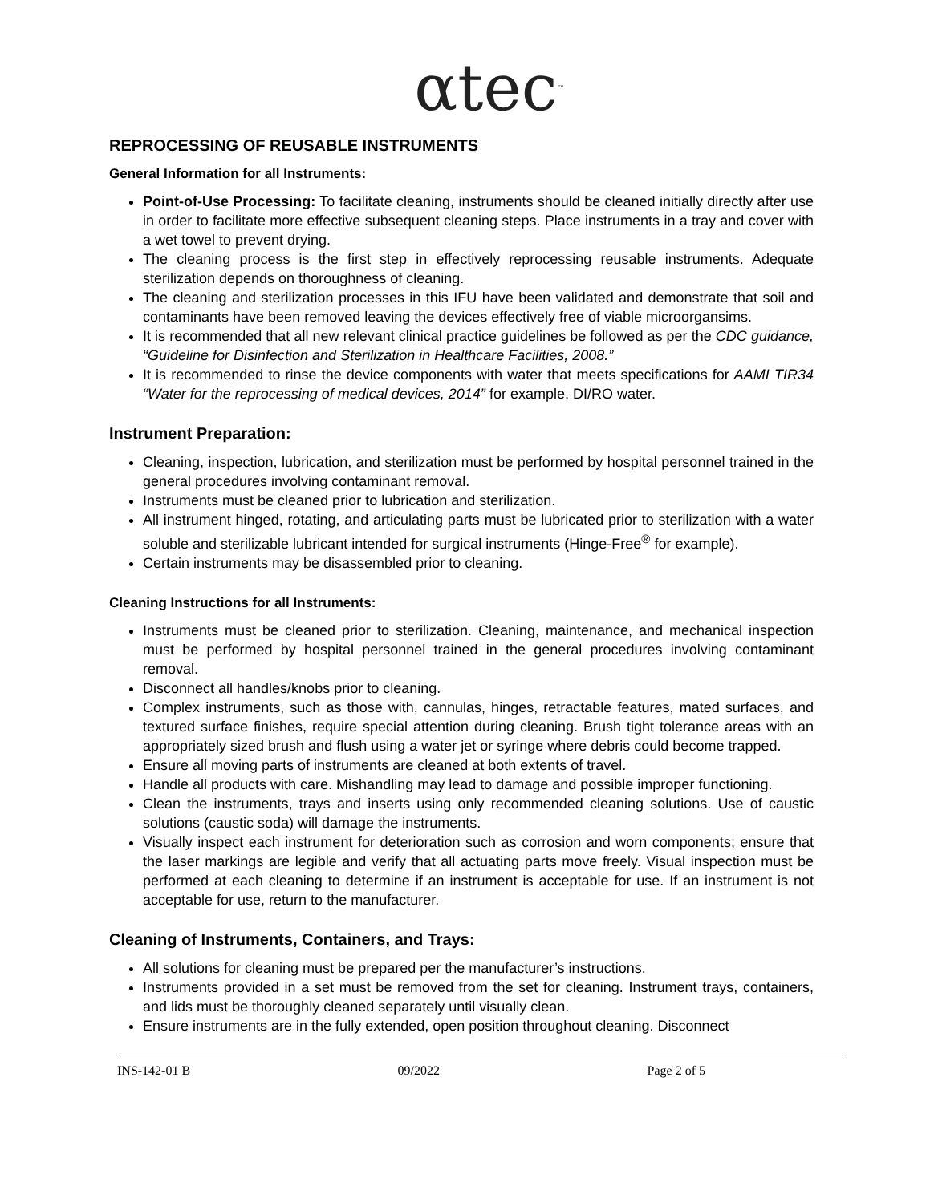αtec<sup>™</sup>
REPROCESSING OF REUSABLE INSTRUMENTS
General Information for all Instruments:
Point-of-Use Processing: To facilitate cleaning, instruments should be cleaned initially directly after use in order to facilitate more effective subsequent cleaning steps. Place instruments in a tray and cover with a wet towel to prevent drying.
The cleaning process is the first step in effectively reprocessing reusable instruments. Adequate sterilization depends on thoroughness of cleaning.
The cleaning and sterilization processes in this IFU have been validated and demonstrate that soil and contaminants have been removed leaving the devices effectively free of viable microorgansims.
It is recommended that all new relevant clinical practice guidelines be followed as per the CDC guidance, “Guideline for Disinfection and Sterilization in Healthcare Facilities, 2008.”
It is recommended to rinse the device components with water that meets specifications for AAMI TIR34 “Water for the reprocessing of medical devices, 2014” for example, DI/RO water.
Instrument Preparation:
Cleaning, inspection, lubrication, and sterilization must be performed by hospital personnel trained in the general procedures involving contaminant removal.
Instruments must be cleaned prior to lubrication and sterilization.
All instrument hinged, rotating, and articulating parts must be lubricated prior to sterilization with a water soluble and sterilizable lubricant intended for surgical instruments (Hinge-Free<sup>®</sup> for example).
Certain instruments may be disassembled prior to cleaning.
Cleaning Instructions for all Instruments:
Instruments must be cleaned prior to sterilization. Cleaning, maintenance, and mechanical inspection must be performed by hospital personnel trained in the general procedures involving contaminant removal.
Disconnect all handles/knobs prior to cleaning.
Complex instruments, such as those with, cannulas, hinges, retractable features, mated surfaces, and textured surface finishes, require special attention during cleaning. Brush tight tolerance areas with an appropriately sized brush and flush using a water jet or syringe where debris could become trapped.
Ensure all moving parts of instruments are cleaned at both extents of travel.
Handle all products with care. Mishandling may lead to damage and possible improper functioning.
Clean the instruments, trays and inserts using only recommended cleaning solutions. Use of caustic solutions (caustic soda) will damage the instruments.
Visually inspect each instrument for deterioration such as corrosion and worn components; ensure that the laser markings are legible and verify that all actuating parts move freely. Visual inspection must be performed at each cleaning to determine if an instrument is acceptable for use. If an instrument is not acceptable for use, return to the manufacturer.
Cleaning of Instruments, Containers, and Trays:
All solutions for cleaning must be prepared per the manufacturer’s instructions.
Instruments provided in a set must be removed from the set for cleaning. Instrument trays, containers, and lids must be thoroughly cleaned separately until visually clean.
Ensure instruments are in the fully extended, open position throughout cleaning. Disconnect
INS-142-01 B 09/2022 Page 2 of 5